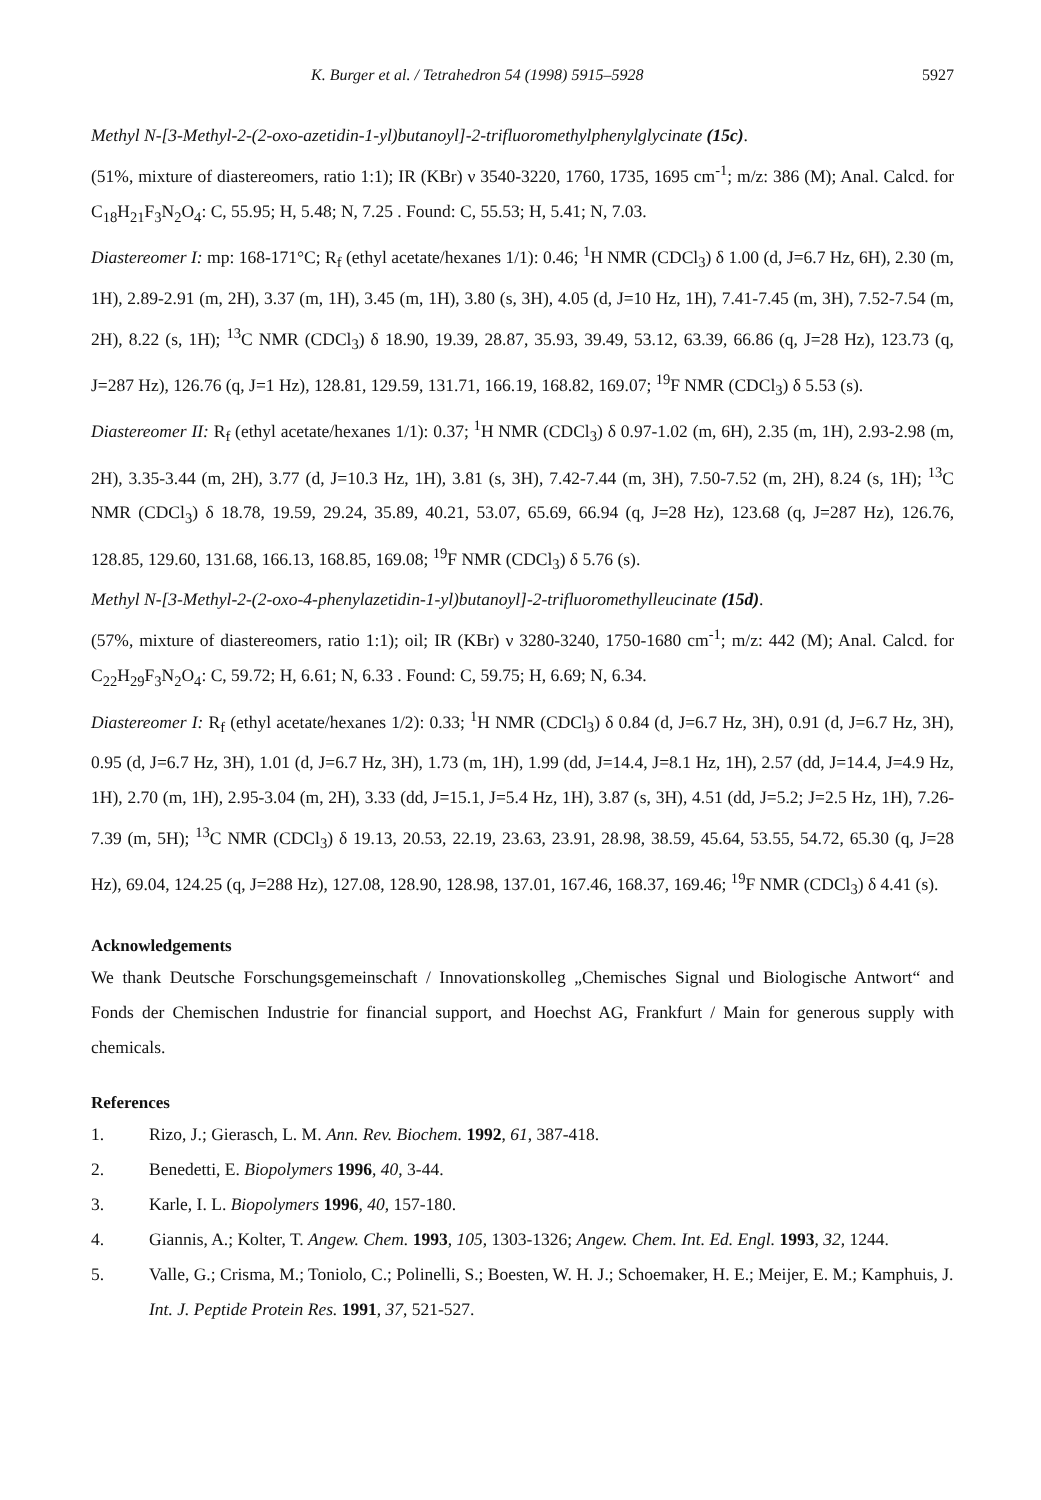K. Burger et al. / Tetrahedron 54 (1998) 5915–5928 5927
Methyl N-[3-Methyl-2-(2-oxo-azetidin-1-yl)butanoyl]-2-trifluoromethylphenylglycinate (15c).
(51%, mixture of diastereomers, ratio 1:1); IR (KBr) ν 3540-3220, 1760, 1735, 1695 cm<sup>-1</sup>; m/z: 386 (M); Anal. Calcd. for C<sub>18</sub>H<sub>21</sub>F<sub>3</sub>N<sub>2</sub>O<sub>4</sub>: C, 55.95; H, 5.48; N, 7.25 . Found: C, 55.53; H, 5.41; N, 7.03.
Diastereomer I: mp: 168-171°C; R<sub>f</sub> (ethyl acetate/hexanes 1/1): 0.46; <sup>1</sup>H NMR (CDCl<sub>3</sub>) δ 1.00 (d, J=6.7 Hz, 6H), 2.30 (m, 1H), 2.89-2.91 (m, 2H), 3.37 (m, 1H), 3.45 (m, 1H), 3.80 (s, 3H), 4.05 (d, J=10 Hz, 1H), 7.41-7.45 (m, 3H), 7.52-7.54 (m, 2H), 8.22 (s, 1H); <sup>13</sup>C NMR (CDCl<sub>3</sub>) δ 18.90, 19.39, 28.87, 35.93, 39.49, 53.12, 63.39, 66.86 (q, J=28 Hz), 123.73 (q, J=287 Hz), 126.76 (q, J=1 Hz), 128.81, 129.59, 131.71, 166.19, 168.82, 169.07; <sup>19</sup>F NMR (CDCl<sub>3</sub>) δ 5.53 (s).
Diastereomer II: R<sub>f</sub> (ethyl acetate/hexanes 1/1): 0.37; <sup>1</sup>H NMR (CDCl<sub>3</sub>) δ 0.97-1.02 (m, 6H), 2.35 (m, 1H), 2.93-2.98 (m, 2H), 3.35-3.44 (m, 2H), 3.77 (d, J=10.3 Hz, 1H), 3.81 (s, 3H), 7.42-7.44 (m, 3H), 7.50-7.52 (m, 2H), 8.24 (s, 1H); <sup>13</sup>C NMR (CDCl<sub>3</sub>) δ 18.78, 19.59, 29.24, 35.89, 40.21, 53.07, 65.69, 66.94 (q, J=28 Hz), 123.68 (q, J=287 Hz), 126.76, 128.85, 129.60, 131.68, 166.13, 168.85, 169.08; <sup>19</sup>F NMR (CDCl<sub>3</sub>) δ 5.76 (s).
Methyl N-[3-Methyl-2-(2-oxo-4-phenylazetidin-1-yl)butanoyl]-2-trifluoromethylleucinate (15d).
(57%, mixture of diastereomers, ratio 1:1); oil; IR (KBr) ν 3280-3240, 1750-1680 cm<sup>-1</sup>; m/z: 442 (M); Anal. Calcd. for C<sub>22</sub>H<sub>29</sub>F<sub>3</sub>N<sub>2</sub>O<sub>4</sub>: C, 59.72; H, 6.61; N, 6.33 . Found: C, 59.75; H, 6.69; N, 6.34.
Diastereomer I: R<sub>f</sub> (ethyl acetate/hexanes 1/2): 0.33; <sup>1</sup>H NMR (CDCl<sub>3</sub>) δ 0.84 (d, J=6.7 Hz, 3H), 0.91 (d, J=6.7 Hz, 3H), 0.95 (d, J=6.7 Hz, 3H), 1.01 (d, J=6.7 Hz, 3H), 1.73 (m, 1H), 1.99 (dd, J=14.4, J=8.1 Hz, 1H), 2.57 (dd, J=14.4, J=4.9 Hz, 1H), 2.70 (m, 1H), 2.95-3.04 (m, 2H), 3.33 (dd, J=15.1, J=5.4 Hz, 1H), 3.87 (s, 3H), 4.51 (dd, J=5.2; J=2.5 Hz, 1H), 7.26-7.39 (m, 5H); <sup>13</sup>C NMR (CDCl<sub>3</sub>) δ 19.13, 20.53, 22.19, 23.63, 23.91, 28.98, 38.59, 45.64, 53.55, 54.72, 65.30 (q, J=28 Hz), 69.04, 124.25 (q, J=288 Hz), 127.08, 128.90, 128.98, 137.01, 167.46, 168.37, 169.46; <sup>19</sup>F NMR (CDCl<sub>3</sub>) δ 4.41 (s).
Acknowledgements
We thank Deutsche Forschungsgemeinschaft / Innovationskolleg „Chemisches Signal und Biologische Antwort“ and Fonds der Chemischen Industrie for financial support, and Hoechst AG, Frankfurt / Main for generous supply with chemicals.
References
1. Rizo, J.; Gierasch, L. M. Ann. Rev. Biochem. 1992, 61, 387-418.
2. Benedetti, E. Biopolymers 1996, 40, 3-44.
3. Karle, I. L. Biopolymers 1996, 40, 157-180.
4. Giannis, A.; Kolter, T. Angew. Chem. 1993, 105, 1303-1326; Angew. Chem. Int. Ed. Engl. 1993, 32, 1244.
5. Valle, G.; Crisma, M.; Toniolo, C.; Polinelli, S.; Boesten, W. H. J.; Schoemaker, H. E.; Meijer, E. M.; Kamphuis, J. Int. J. Peptide Protein Res. 1991, 37, 521-527.